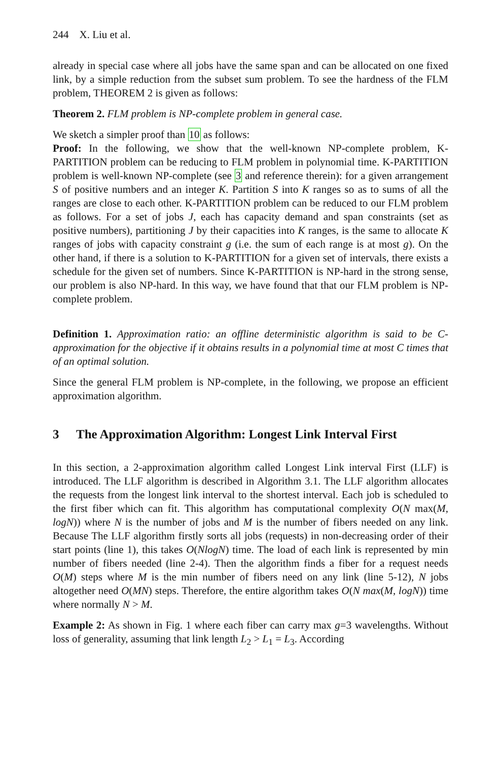244 X. Liu et al.
already in special case where all jobs have the same span and can be allocated on one fixed link, by a simple reduction from the subset sum problem. To see the hardness of the FLM problem, THEOREM 2 is given as follows:
Theorem 2. FLM problem is NP-complete problem in general case.
We sketch a simpler proof than 10 as follows:
Proof: In the following, we show that the well-known NP-complete problem, K-PARTITION problem can be reducing to FLM problem in polynomial time. K-PARTITION problem is well-known NP-complete (see 3 and reference therein): for a given arrangement S of positive numbers and an integer K. Partition S into K ranges so as to sums of all the ranges are close to each other. K-PARTITION problem can be reduced to our FLM problem as follows. For a set of jobs J, each has capacity demand and span constraints (set as positive numbers), partitioning J by their capacities into K ranges, is the same to allocate K ranges of jobs with capacity constraint g (i.e. the sum of each range is at most g). On the other hand, if there is a solution to K-PARTITION for a given set of intervals, there exists a schedule for the given set of numbers. Since K-PARTITION is NP-hard in the strong sense, our problem is also NP-hard. In this way, we have found that that our FLM problem is NP-complete problem.
Definition 1. Approximation ratio: an offline deterministic algorithm is said to be C-approximation for the objective if it obtains results in a polynomial time at most C times that of an optimal solution.
Since the general FLM problem is NP-complete, in the following, we propose an efficient approximation algorithm.
3 The Approximation Algorithm: Longest Link Interval First
In this section, a 2-approximation algorithm called Longest Link interval First (LLF) is introduced. The LLF algorithm is described in Algorithm 3.1. The LLF algorithm allocates the requests from the longest link interval to the shortest interval. Each job is scheduled to the first fiber which can fit. This algorithm has computational complexity O(N max(M, logN)) where N is the number of jobs and M is the number of fibers needed on any link. Because The LLF algorithm firstly sorts all jobs (requests) in non-decreasing order of their start points (line 1), this takes O(NlogN) time. The load of each link is represented by min number of fibers needed (line 2-4). Then the algorithm finds a fiber for a request needs O(M) steps where M is the min number of fibers need on any link (line 5-12), N jobs altogether need O(MN) steps. Therefore, the entire algorithm takes O(N max(M, logN)) time where normally N > M.
Example 2: As shown in Fig. 1 where each fiber can carry max g=3 wavelengths. Without loss of generality, assuming that link length L<sub>2</sub> > L<sub>1</sub> = L<sub>3</sub>. According